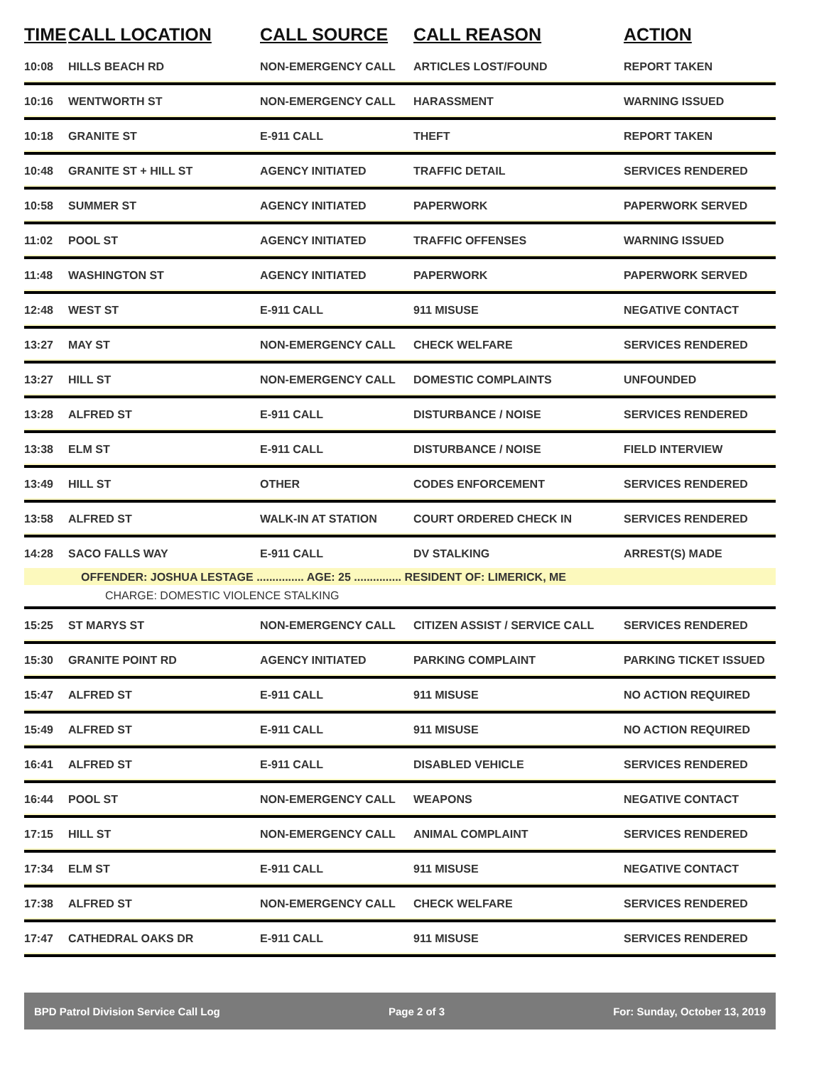| TIME | CALL LOCATION | CALL SOURCE | CALL REASON | ACTION |
| --- | --- | --- | --- | --- |
| 10:08 | HILLS BEACH RD | NON-EMERGENCY CALL | ARTICLES LOST/FOUND | REPORT TAKEN |
| 10:16 | WENTWORTH ST | NON-EMERGENCY CALL | HARASSMENT | WARNING ISSUED |
| 10:18 | GRANITE ST | E-911 CALL | THEFT | REPORT TAKEN |
| 10:48 | GRANITE ST + HILL ST | AGENCY INITIATED | TRAFFIC DETAIL | SERVICES RENDERED |
| 10:58 | SUMMER ST | AGENCY INITIATED | PAPERWORK | PAPERWORK SERVED |
| 11:02 | POOL ST | AGENCY INITIATED | TRAFFIC OFFENSES | WARNING ISSUED |
| 11:48 | WASHINGTON ST | AGENCY INITIATED | PAPERWORK | PAPERWORK SERVED |
| 12:48 | WEST ST | E-911 CALL | 911 MISUSE | NEGATIVE CONTACT |
| 13:27 | MAY ST | NON-EMERGENCY CALL | CHECK WELFARE | SERVICES RENDERED |
| 13:27 | HILL ST | NON-EMERGENCY CALL | DOMESTIC COMPLAINTS | UNFOUNDED |
| 13:28 | ALFRED ST | E-911 CALL | DISTURBANCE / NOISE | SERVICES RENDERED |
| 13:38 | ELM ST | E-911 CALL | DISTURBANCE / NOISE | FIELD INTERVIEW |
| 13:49 | HILL ST | OTHER | CODES ENFORCEMENT | SERVICES RENDERED |
| 13:58 | ALFRED ST | WALK-IN AT STATION | COURT ORDERED CHECK IN | SERVICES RENDERED |
| 14:28 | SACO FALLS WAY | E-911 CALL | DV STALKING | ARREST(S) MADE |
| | OFFENDER: JOSHUA LESTAGE ............... AGE: 25 ............... RESIDENT OF: LIMERICK, ME | | | |
| | CHARGE: DOMESTIC VIOLENCE STALKING | | | |
| 15:25 | ST MARYS ST | NON-EMERGENCY CALL | CITIZEN ASSIST / SERVICE CALL | SERVICES RENDERED |
| 15:30 | GRANITE POINT RD | AGENCY INITIATED | PARKING COMPLAINT | PARKING TICKET ISSUED |
| 15:47 | ALFRED ST | E-911 CALL | 911 MISUSE | NO ACTION REQUIRED |
| 15:49 | ALFRED ST | E-911 CALL | 911 MISUSE | NO ACTION REQUIRED |
| 16:41 | ALFRED ST | E-911 CALL | DISABLED VEHICLE | SERVICES RENDERED |
| 16:44 | POOL ST | NON-EMERGENCY CALL | WEAPONS | NEGATIVE CONTACT |
| 17:15 | HILL ST | NON-EMERGENCY CALL | ANIMAL COMPLAINT | SERVICES RENDERED |
| 17:34 | ELM ST | E-911 CALL | 911 MISUSE | NEGATIVE CONTACT |
| 17:38 | ALFRED ST | NON-EMERGENCY CALL | CHECK WELFARE | SERVICES RENDERED |
| 17:47 | CATHEDRAL OAKS DR | E-911 CALL | 911 MISUSE | SERVICES RENDERED |
BPD Patrol Division Service Call Log Page 2 of 3 For: Sunday, October 13, 2019